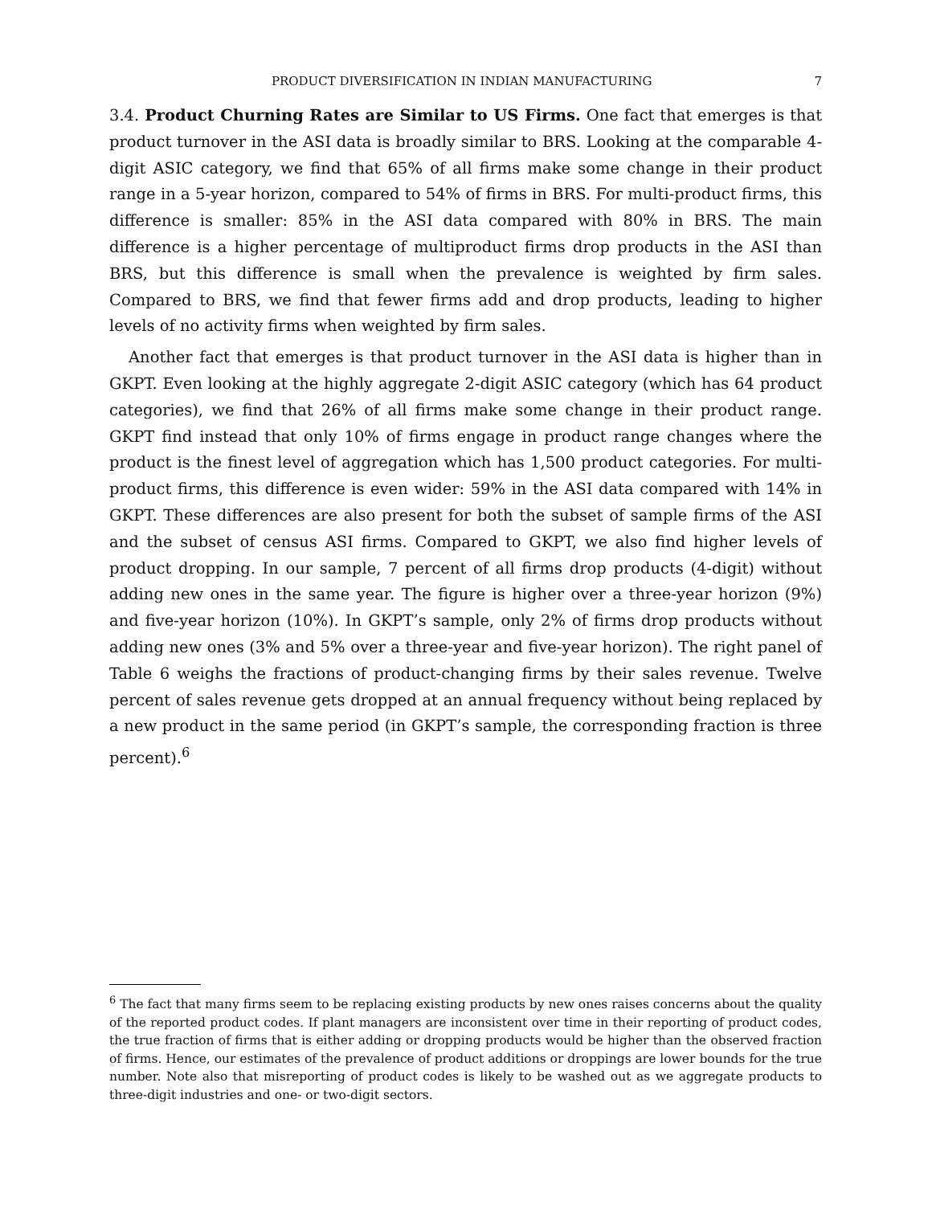PRODUCT DIVERSIFICATION IN INDIAN MANUFACTURING 7
3.4. Product Churning Rates are Similar to US Firms. One fact that emerges is that product turnover in the ASI data is broadly similar to BRS. Looking at the comparable 4-digit ASIC category, we find that 65% of all firms make some change in their product range in a 5-year horizon, compared to 54% of firms in BRS. For multi-product firms, this difference is smaller: 85% in the ASI data compared with 80% in BRS. The main difference is a higher percentage of multiproduct firms drop products in the ASI than BRS, but this difference is small when the prevalence is weighted by firm sales. Compared to BRS, we find that fewer firms add and drop products, leading to higher levels of no activity firms when weighted by firm sales.
Another fact that emerges is that product turnover in the ASI data is higher than in GKPT. Even looking at the highly aggregate 2-digit ASIC category (which has 64 product categories), we find that 26% of all firms make some change in their product range. GKPT find instead that only 10% of firms engage in product range changes where the product is the finest level of aggregation which has 1,500 product categories. For multi-product firms, this difference is even wider: 59% in the ASI data compared with 14% in GKPT. These differences are also present for both the subset of sample firms of the ASI and the subset of census ASI firms. Compared to GKPT, we also find higher levels of product dropping. In our sample, 7 percent of all firms drop products (4-digit) without adding new ones in the same year. The figure is higher over a three-year horizon (9%) and five-year horizon (10%). In GKPT’s sample, only 2% of firms drop products without adding new ones (3% and 5% over a three-year and five-year horizon). The right panel of Table 6 weighs the fractions of product-changing firms by their sales revenue. Twelve percent of sales revenue gets dropped at an annual frequency without being replaced by a new product in the same period (in GKPT’s sample, the corresponding fraction is three percent).<sup>6</sup>
<sup>6</sup> The fact that many firms seem to be replacing existing products by new ones raises concerns about the quality of the reported product codes. If plant managers are inconsistent over time in their reporting of product codes, the true fraction of firms that is either adding or dropping products would be higher than the observed fraction of firms. Hence, our estimates of the prevalence of product additions or droppings are lower bounds for the true number. Note also that misreporting of product codes is likely to be washed out as we aggregate products to three-digit industries and one- or two-digit sectors.